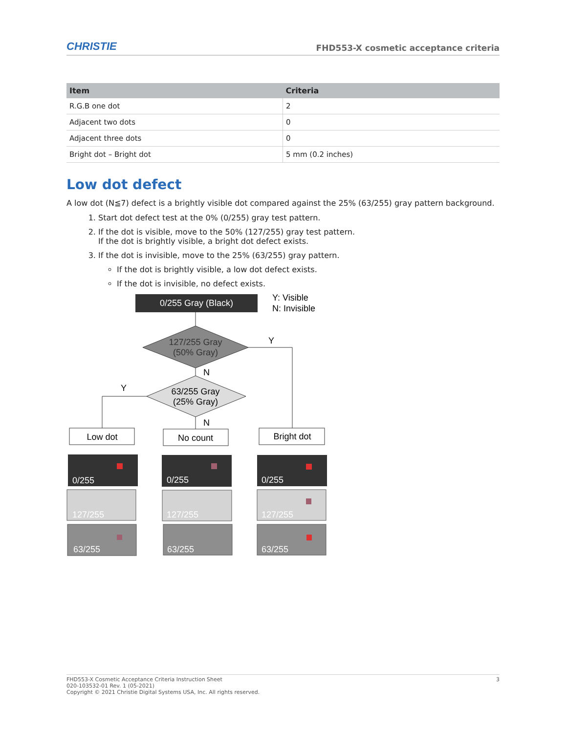CHRISTIE FHD553-X cosmetic acceptance criteria
| Item | Criteria |
| --- | --- |
| R.G.B one dot | 2 |
| Adjacent two dots | 0 |
| Adjacent three dots | 0 |
| Bright dot – Bright dot | 5 mm (0.2 inches) |
Low dot defect
A low dot (N≦7) defect is a brightly visible dot compared against the 25% (63/255) gray pattern background.
1. Start dot defect test at the 0% (0/255) gray test pattern.
2. If the dot is visible, move to the 50% (127/255) gray test pattern.
If the dot is brightly visible, a bright dot defect exists.
3. If the dot is invisible, move to the 25% (63/255) gray pattern.
If the dot is brightly visible, a low dot defect exists.
If the dot is invisible, no defect exists.
0/255 Gray (Black)
Y: Visible
N: Invisible
127/255 Gray
(50% Gray)
63/255 Gray
(25% Gray)
Y
N
Y
N
Low dot
No count
Bright dot
0/255
127/255
63/255
0/255
127/255
63/255
0/255
127/255
63/255
FHD553-X Cosmetic Acceptance Criteria Instruction Sheet
020-103532-01 Rev. 1 (05-2021)
Copyright © 2021 Christie Digital Systems USA, Inc. All rights reserved.
3